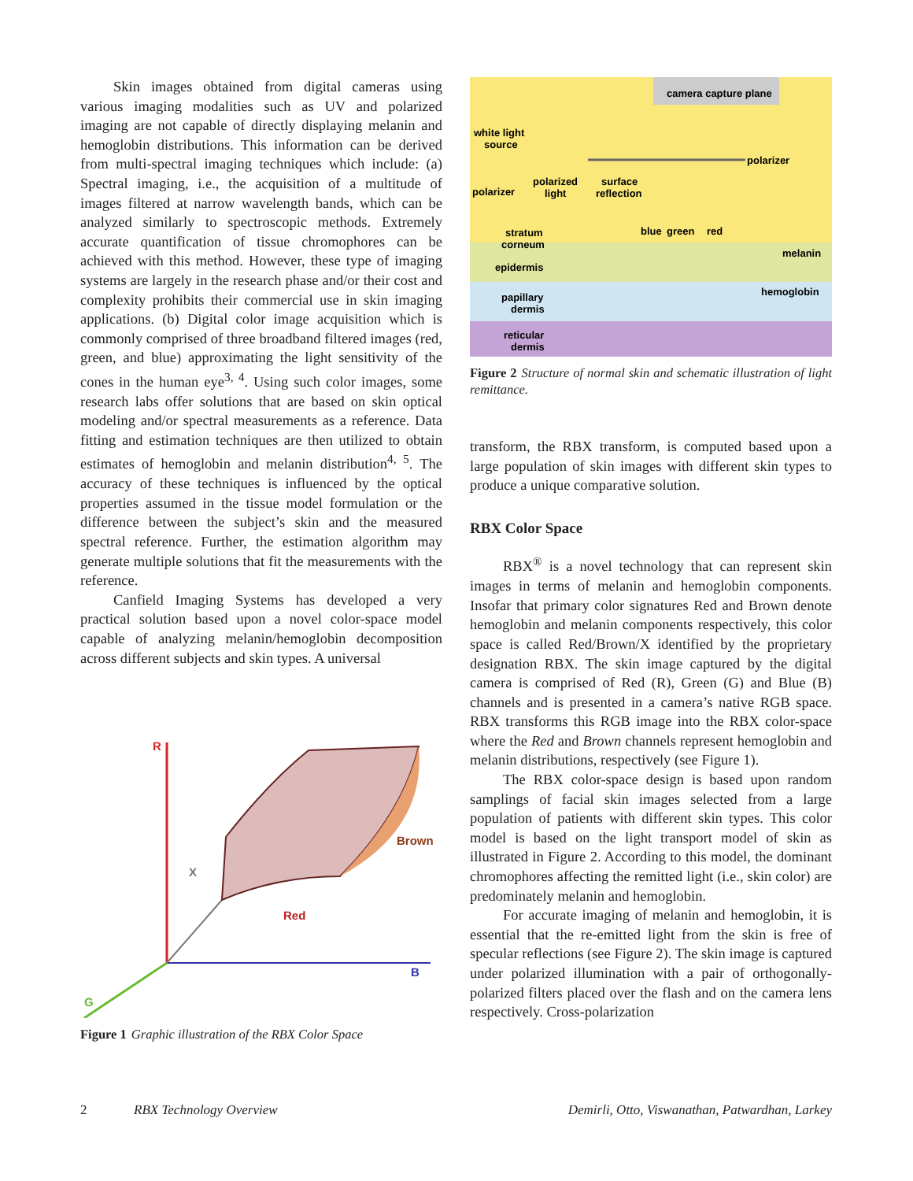Skin images obtained from digital cameras using various imaging modalities such as UV and polarized imaging are not capable of directly displaying melanin and hemoglobin distributions. This information can be derived from multi-spectral imaging techniques which include: (a) Spectral imaging, i.e., the acquisition of a multitude of images filtered at narrow wavelength bands, which can be analyzed similarly to spectroscopic methods. Extremely accurate quantification of tissue chromophores can be achieved with this method. However, these type of imaging systems are largely in the research phase and/or their cost and complexity prohibits their commercial use in skin imaging applications. (b) Digital color image acquisition which is commonly comprised of three broadband filtered images (red, green, and blue) approximating the light sensitivity of the cones in the human eye<sup>3, 4</sup>. Using such color images, some research labs offer solutions that are based on skin optical modeling and/or spectral measurements as a reference. Data fitting and estimation techniques are then utilized to obtain estimates of hemoglobin and melanin distribution<sup>4, 5</sup>. The accuracy of these techniques is influenced by the optical properties assumed in the tissue model formulation or the difference between the subject’s skin and the measured spectral reference. Further, the estimation algorithm may generate multiple solutions that fit the measurements with the reference.
Canfield Imaging Systems has developed a very practical solution based upon a novel color-space model capable of analyzing melanin/hemoglobin decomposition across different subjects and skin types. A universal
R
B
G
X
Red
Brown
Figure 1 Graphic illustration of the RBX Color Space
camera capture plane
white light
source
polarizer
polarizer
polarized
light
surface
reflection
blue
green
red
stratum
corneum
epidermis
melanin
papillary
dermis
hemoglobin
reticular
dermis
Figure 2 Structure of normal skin and schematic illustration of light remittance.
transform, the RBX transform, is computed based upon a large population of skin images with different skin types to produce a unique comparative solution.
RBX Color Space
RBX<sup>®</sup> is a novel technology that can represent skin images in terms of melanin and hemoglobin components. Insofar that primary color signatures Red and Brown denote hemoglobin and melanin components respectively, this color space is called Red/Brown/X identified by the proprietary designation RBX. The skin image captured by the digital camera is comprised of Red (R), Green (G) and Blue (B) channels and is presented in a camera’s native RGB space. RBX transforms this RGB image into the RBX color-space where the Red and Brown channels represent hemoglobin and melanin distributions, respectively (see Figure 1).
The RBX color-space design is based upon random samplings of facial skin images selected from a large population of patients with different skin types. This color model is based on the light transport model of skin as illustrated in Figure 2. According to this model, the dominant chromophores affecting the remitted light (i.e., skin color) are predominately melanin and hemoglobin.
For accurate imaging of melanin and hemoglobin, it is essential that the re-emitted light from the skin is free of specular reflections (see Figure 2). The skin image is captured under polarized illumination with a pair of orthogonally-polarized filters placed over the flash and on the camera lens respectively. Cross-polarization
2 RBX Technology Overview Demirli, Otto, Viswanathan, Patwardhan, Larkey